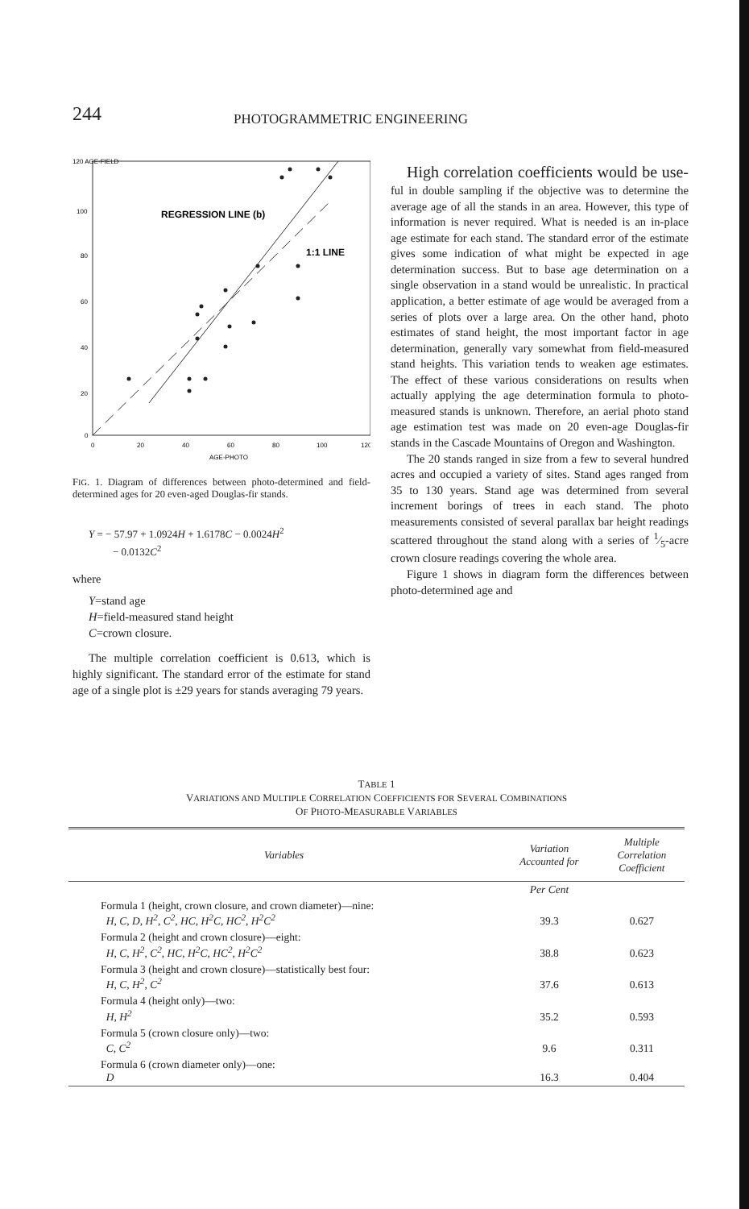244
PHOTOGRAMMETRIC ENGINEERING
120 AGE-FIELD
100
80
60
40
20
0
0
20
40
60
80
100
120
AGE-PHOTO
REGRESSION LINE (b)
1:1 LINE
FIG. 1. Diagram of differences between photo-determined and field-determined ages for 20 even-aged Douglas-fir stands.
Y = − 57.97 + 1.0924H + 1.6178C − 0.0024H<sup>2</sup>
− 0.0132C<sup>2</sup>
where
Y=stand age
H=field-measured stand height
C=crown closure.
The multiple correlation coefficient is 0.613, which is highly significant. The standard error of the estimate for stand age of a single plot is ±29 years for stands averaging 79 years.
High correlation coefficients would be use-ful in double sampling if the objective was to determine the average age of all the stands in an area. However, this type of information is never required. What is needed is an in-place age estimate for each stand. The standard error of the estimate gives some indication of what might be expected in age determination success. But to base age determination on a single observation in a stand would be unrealistic. In practical application, a better estimate of age would be averaged from a series of plots over a large area. On the other hand, photo estimates of stand height, the most important factor in age determination, generally vary somewhat from field-measured stand heights. This variation tends to weaken age estimates. The effect of these various considerations on results when actually applying the age determination formula to photo-measured stands is unknown. Therefore, an aerial photo stand age estimation test was made on 20 even-age Douglas-fir stands in the Cascade Mountains of Oregon and Washington.
The 20 stands ranged in size from a few to several hundred acres and occupied a variety of sites. Stand ages ranged from 35 to 130 years. Stand age was determined from several increment borings of trees in each stand. The photo measurements consisted of several parallax bar height readings scattered throughout the stand along with a series of 1⁄5-acre crown closure readings covering the whole area.
Figure 1 shows in diagram form the differences between photo-determined age and
TABLE 1
VARIATIONS AND MULTIPLE CORRELATION COEFFICIENTS FOR SEVERAL COMBINATIONS
OF PHOTO-MEASURABLE VARIABLES
| Variables | Variation Accounted for | Multiple Correlation Coefficient |
| --- | --- | --- |
| | Per Cent | |
| Formula 1 (height, crown closure, and crown diameter)—nine: H, C, D, H<sup>2</sup>, C<sup>2</sup>, HC, H<sup>2</sup>C, HC<sup>2</sup>, H<sup>2</sup>C<sup>2</sup> | 39.3 | 0.627 |
| Formula 2 (height and crown closure)—eight: H, C, H<sup>2</sup>, C<sup>2</sup>, HC, H<sup>2</sup>C, HC<sup>2</sup>, H<sup>2</sup>C<sup>2</sup> | 38.8 | 0.623 |
| Formula 3 (height and crown closure)—statistically best four: H, C, H<sup>2</sup>, C<sup>2</sup> | 37.6 | 0.613 |
| Formula 4 (height only)—two: H, H<sup>2</sup> | 35.2 | 0.593 |
| Formula 5 (crown closure only)—two: C, C<sup>2</sup> | 9.6 | 0.311 |
| Formula 6 (crown diameter only)—one: D | 16.3 | 0.404 |